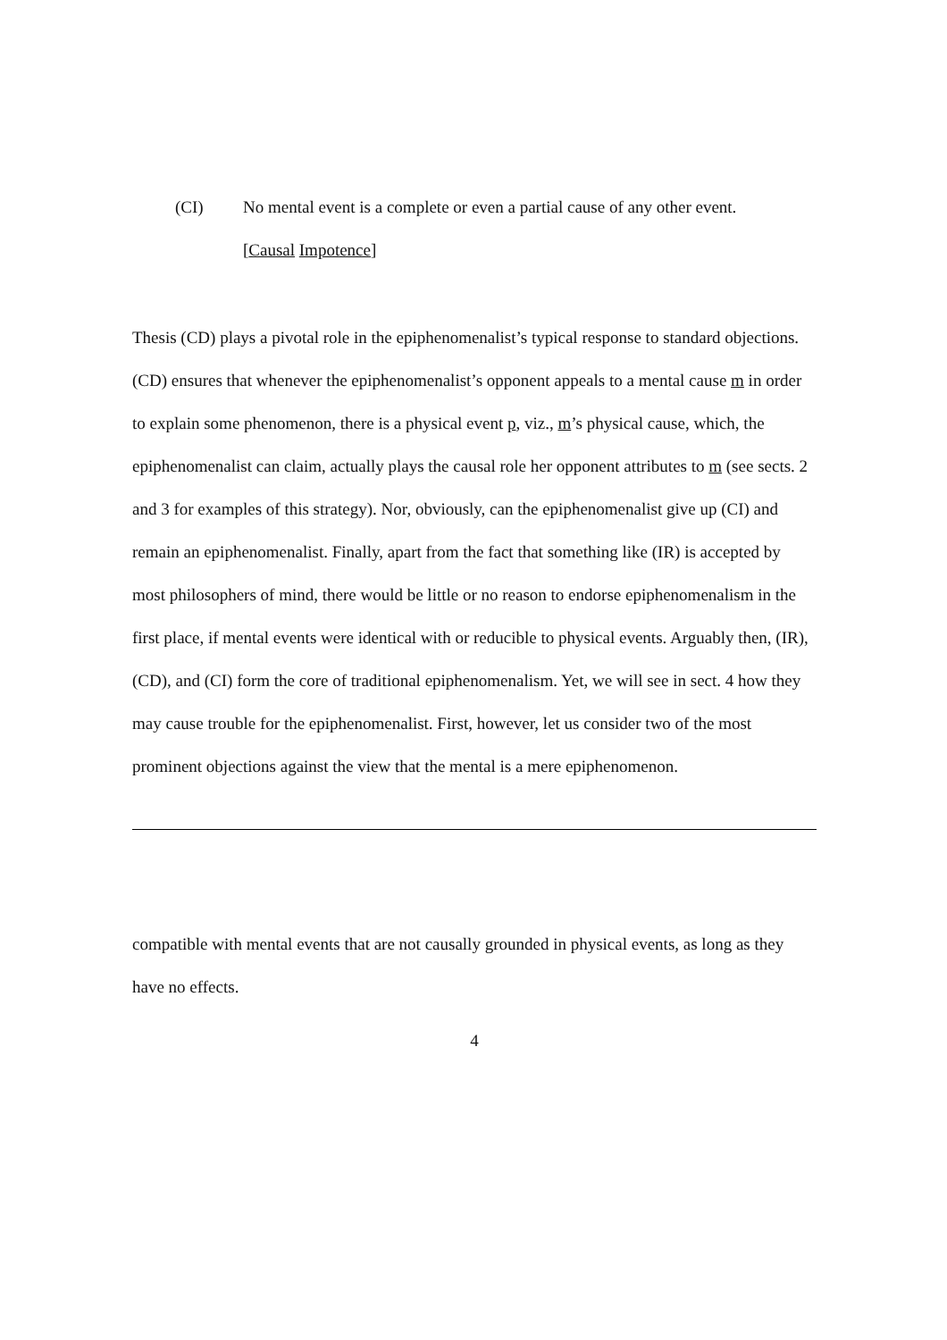(CI) No mental event is a complete or even a partial cause of any other event.
[Causal Impotence]
Thesis (CD) plays a pivotal role in the epiphenomenalist’s typical response to standard objections. (CD) ensures that whenever the epiphenomenalist’s opponent appeals to a mental cause m in order to explain some phenomenon, there is a physical event p, viz., m’s physical cause, which, the epiphenomenalist can claim, actually plays the causal role her opponent attributes to m (see sects. 2 and 3 for examples of this strategy). Nor, obviously, can the epiphenomenalist give up (CI) and remain an epiphenomenalist. Finally, apart from the fact that something like (IR) is accepted by most philosophers of mind, there would be little or no reason to endorse epiphenomenalism in the first place, if mental events were identical with or reducible to physical events. Arguably then, (IR), (CD), and (CI) form the core of traditional epiphenomenalism. Yet, we will see in sect. 4 how they may cause trouble for the epiphenomenalist. First, however, let us consider two of the most prominent objections against the view that the mental is a mere epiphenomenon.
compatible with mental events that are not causally grounded in physical events, as long as they have no effects.
4